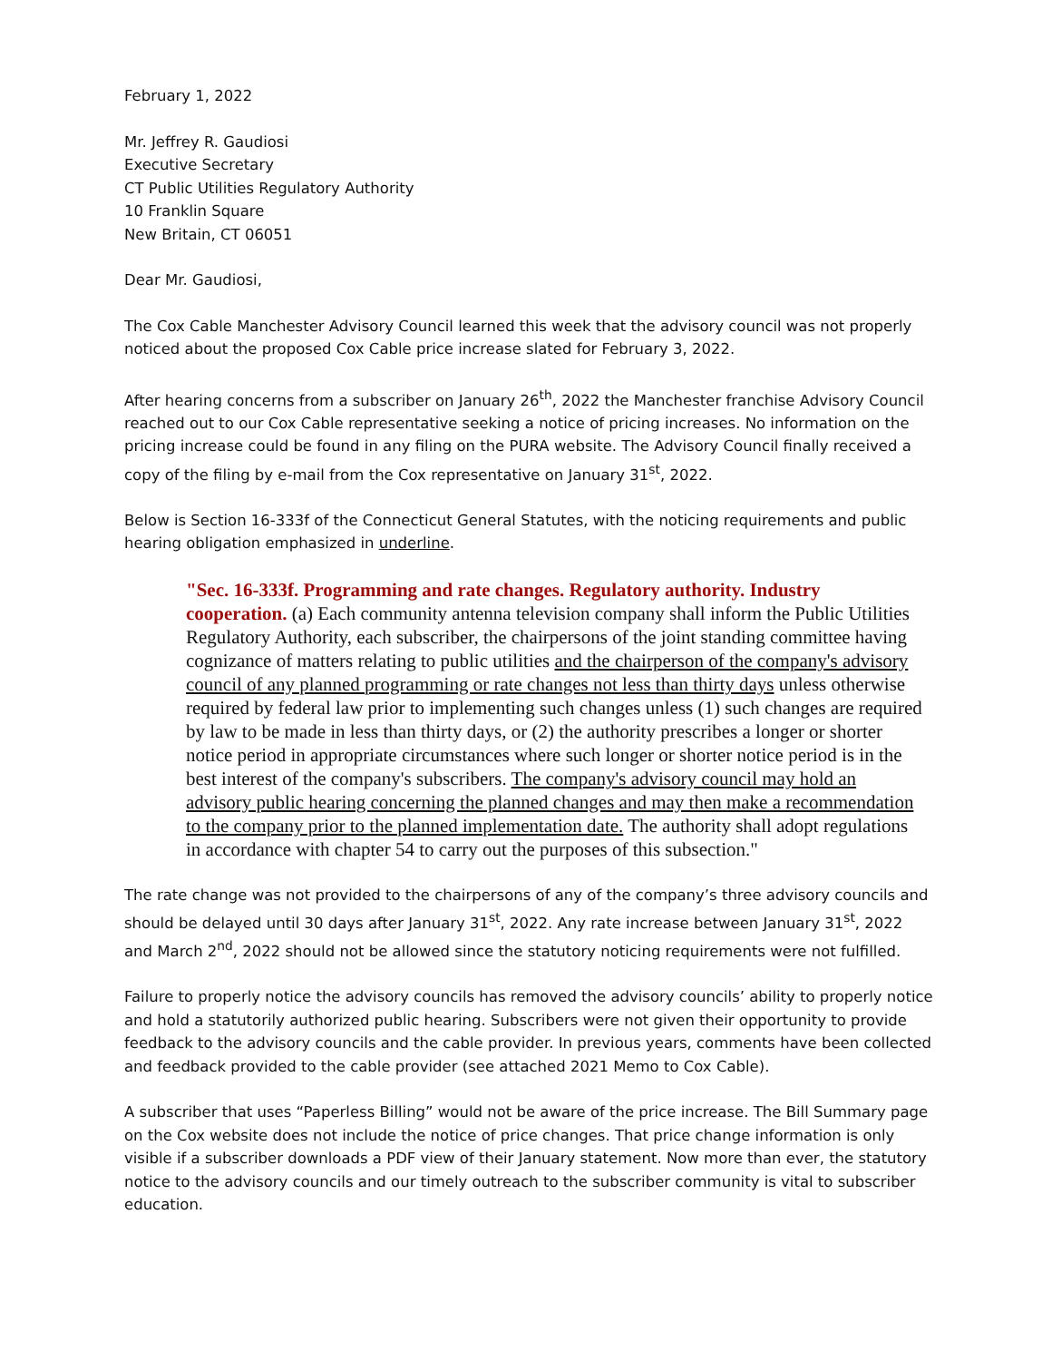February 1, 2022
Mr. Jeffrey R. Gaudiosi
Executive Secretary
CT Public Utilities Regulatory Authority
10 Franklin Square
New Britain, CT 06051
Dear Mr. Gaudiosi,
The Cox Cable Manchester Advisory Council learned this week that the advisory council was not properly noticed about the proposed Cox Cable price increase slated for February 3, 2022.
After hearing concerns from a subscriber on January 26<sup>th</sup>, 2022 the Manchester franchise Advisory Council reached out to our Cox Cable representative seeking a notice of pricing increases. No information on the pricing increase could be found in any filing on the PURA website. The Advisory Council finally received a copy of the filing by e-mail from the Cox representative on January 31<sup>st</sup>, 2022.
Below is Section 16-333f of the Connecticut General Statutes, with the noticing requirements and public hearing obligation emphasized in underline.
"Sec. 16-333f. Programming and rate changes. Regulatory authority. Industry cooperation. (a) Each community antenna television company shall inform the Public Utilities Regulatory Authority, each subscriber, the chairpersons of the joint standing committee having cognizance of matters relating to public utilities and the chairperson of the company's advisory council of any planned programming or rate changes not less than thirty days unless otherwise required by federal law prior to implementing such changes unless (1) such changes are required by law to be made in less than thirty days, or (2) the authority prescribes a longer or shorter notice period in appropriate circumstances where such longer or shorter notice period is in the best interest of the company's subscribers. The company's advisory council may hold an advisory public hearing concerning the planned changes and may then make a recommendation to the company prior to the planned implementation date. The authority shall adopt regulations in accordance with chapter 54 to carry out the purposes of this subsection."
The rate change was not provided to the chairpersons of any of the company’s three advisory councils and should be delayed until 30 days after January 31<sup>st</sup>, 2022. Any rate increase between January 31<sup>st</sup>, 2022 and March 2<sup>nd</sup>, 2022 should not be allowed since the statutory noticing requirements were not fulfilled.
Failure to properly notice the advisory councils has removed the advisory councils’ ability to properly notice and hold a statutorily authorized public hearing. Subscribers were not given their opportunity to provide feedback to the advisory councils and the cable provider. In previous years, comments have been collected and feedback provided to the cable provider (see attached 2021 Memo to Cox Cable).
A subscriber that uses “Paperless Billing” would not be aware of the price increase. The Bill Summary page on the Cox website does not include the notice of price changes. That price change information is only visible if a subscriber downloads a PDF view of their January statement. Now more than ever, the statutory notice to the advisory councils and our timely outreach to the subscriber community is vital to subscriber education.